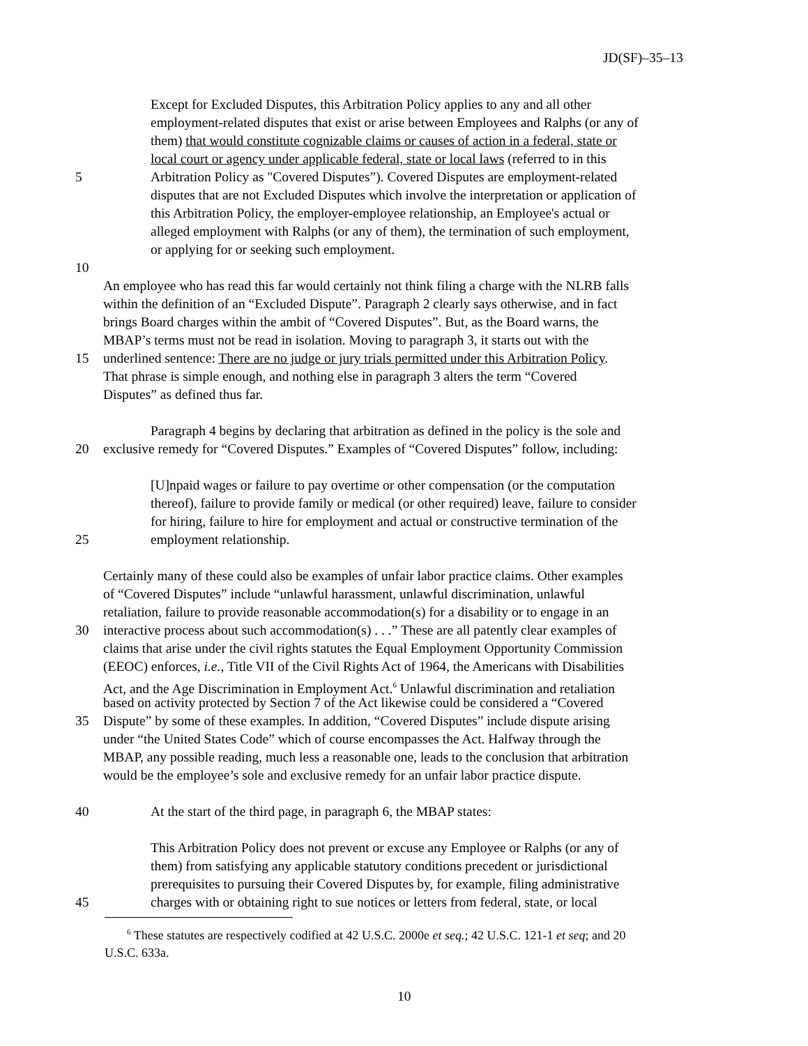JD(SF)–35–13
Except for Excluded Disputes, this Arbitration Policy applies to any and all other
employment-related disputes that exist or arise between Employees and Ralphs (or any of
them) that would constitute cognizable claims or causes of action in a federal, state or
local court or agency under applicable federal, state or local laws (referred to in this
5 Arbitration Policy as "Covered Disputes”). Covered Disputes are employment-related
disputes that are not Excluded Disputes which involve the interpretation or application of
this Arbitration Policy, the employer-employee relationship, an Employee's actual or
alleged employment with Ralphs (or any of them), the termination of such employment,
or applying for or seeking such employment.
10
An employee who has read this far would certainly not think filing a charge with the NLRB falls
within the definition of an “Excluded Dispute”. Paragraph 2 clearly says otherwise, and in fact
brings Board charges within the ambit of “Covered Disputes”. But, as the Board warns, the
MBAP’s terms must not be read in isolation. Moving to paragraph 3, it starts out with the
15 underlined sentence: There are no judge or jury trials permitted under this Arbitration Policy.
That phrase is simple enough, and nothing else in paragraph 3 alters the term “Covered
Disputes” as defined thus far.
Paragraph 4 begins by declaring that arbitration as defined in the policy is the sole and
20 exclusive remedy for “Covered Disputes.” Examples of “Covered Disputes” follow, including:
[U]npaid wages or failure to pay overtime or other compensation (or the computation
thereof), failure to provide family or medical (or other required) leave, failure to consider
for hiring, failure to hire for employment and actual or constructive termination of the
25 employment relationship.
Certainly many of these could also be examples of unfair labor practice claims. Other examples
of “Covered Disputes” include “unlawful harassment, unlawful discrimination, unlawful
retaliation, failure to provide reasonable accommodation(s) for a disability or to engage in an
30 interactive process about such accommodation(s) . . .” These are all patently clear examples of
claims that arise under the civil rights statutes the Equal Employment Opportunity Commission
(EEOC) enforces, i.e., Title VII of the Civil Rights Act of 1964, the Americans with Disabilities
Act, and the Age Discrimination in Employment Act.<sup>6</sup> Unlawful discrimination and retaliation
based on activity protected by Section 7 of the Act likewise could be considered a “Covered
35 Dispute” by some of these examples. In addition, “Covered Disputes” include dispute arising
under “the United States Code” which of course encompasses the Act. Halfway through the
MBAP, any possible reading, much less a reasonable one, leads to the conclusion that arbitration
would be the employee’s sole and exclusive remedy for an unfair labor practice dispute.
40 At the start of the third page, in paragraph 6, the MBAP states:
This Arbitration Policy does not prevent or excuse any Employee or Ralphs (or any of
them) from satisfying any applicable statutory conditions precedent or jurisdictional
prerequisites to pursuing their Covered Disputes by, for example, filing administrative
45 charges with or obtaining right to sue notices or letters from federal, state, or local
<sup>6</sup> These statutes are respectively codified at 42 U.S.C. 2000e et seq.; 42 U.S.C. 121-1 et seq; and 20
U.S.C. 633a.
10